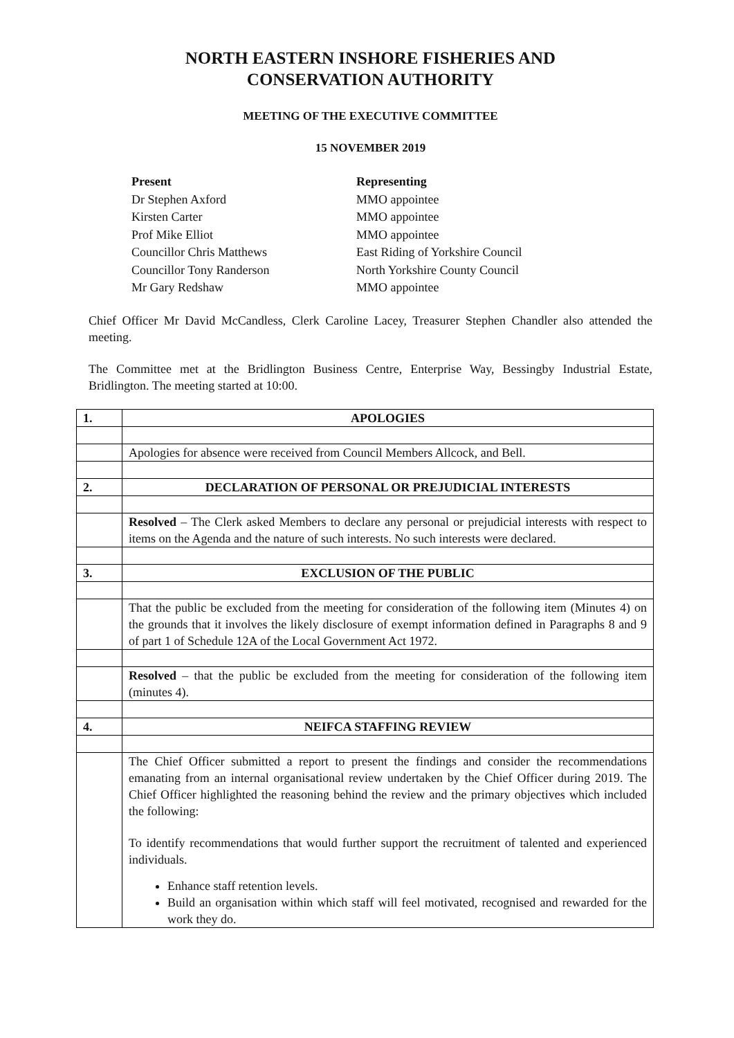NORTH EASTERN INSHORE FISHERIES AND
CONSERVATION AUTHORITY
MEETING OF THE EXECUTIVE COMMITTEE
15 NOVEMBER 2019
Present Representing Dr Stephen Axford MMO appointee Kirsten Carter MMO appointee Prof Mike Elliot MMO appointee Councillor Chris Matthews East Riding of Yorkshire Council Councillor Tony Randerson North Yorkshire County Council Mr Gary Redshaw MMO appointee
Chief Officer Mr David McCandless, Clerk Caroline Lacey, Treasurer Stephen Chandler also attended the meeting.
The Committee met at the Bridlington Business Centre, Enterprise Way, Bessingby Industrial Estate, Bridlington. The meeting started at 10:00.
| 1. | APOLOGIES |
| | Apologies for absence were received from Council Members Allcock, and Bell. |
| 2. | DECLARATION OF PERSONAL OR PREJUDICIAL INTERESTS |
| | Resolved – The Clerk asked Members to declare any personal or prejudicial interests with respect to items on the Agenda and the nature of such interests. No such interests were declared. |
| 3. | EXCLUSION OF THE PUBLIC |
| | That the public be excluded from the meeting for consideration of the following item (Minutes 4) on the grounds that it involves the likely disclosure of exempt information defined in Paragraphs 8 and 9 of part 1 of Schedule 12A of the Local Government Act 1972. |
| | Resolved – that the public be excluded from the meeting for consideration of the following item (minutes 4). |
| 4. | NEIFCA STAFFING REVIEW |
| | The Chief Officer submitted a report to present the findings and consider the recommendations emanating from an internal organisational review undertaken by the Chief Officer during 2019. The Chief Officer highlighted the reasoning behind the review and the primary objectives which included the following: To identify recommendations that would further support the recruitment of talented and experienced individuals. Enhance staff retention levels. Build an organisation within which staff will feel motivated, recognised and rewarded for the work they do. |